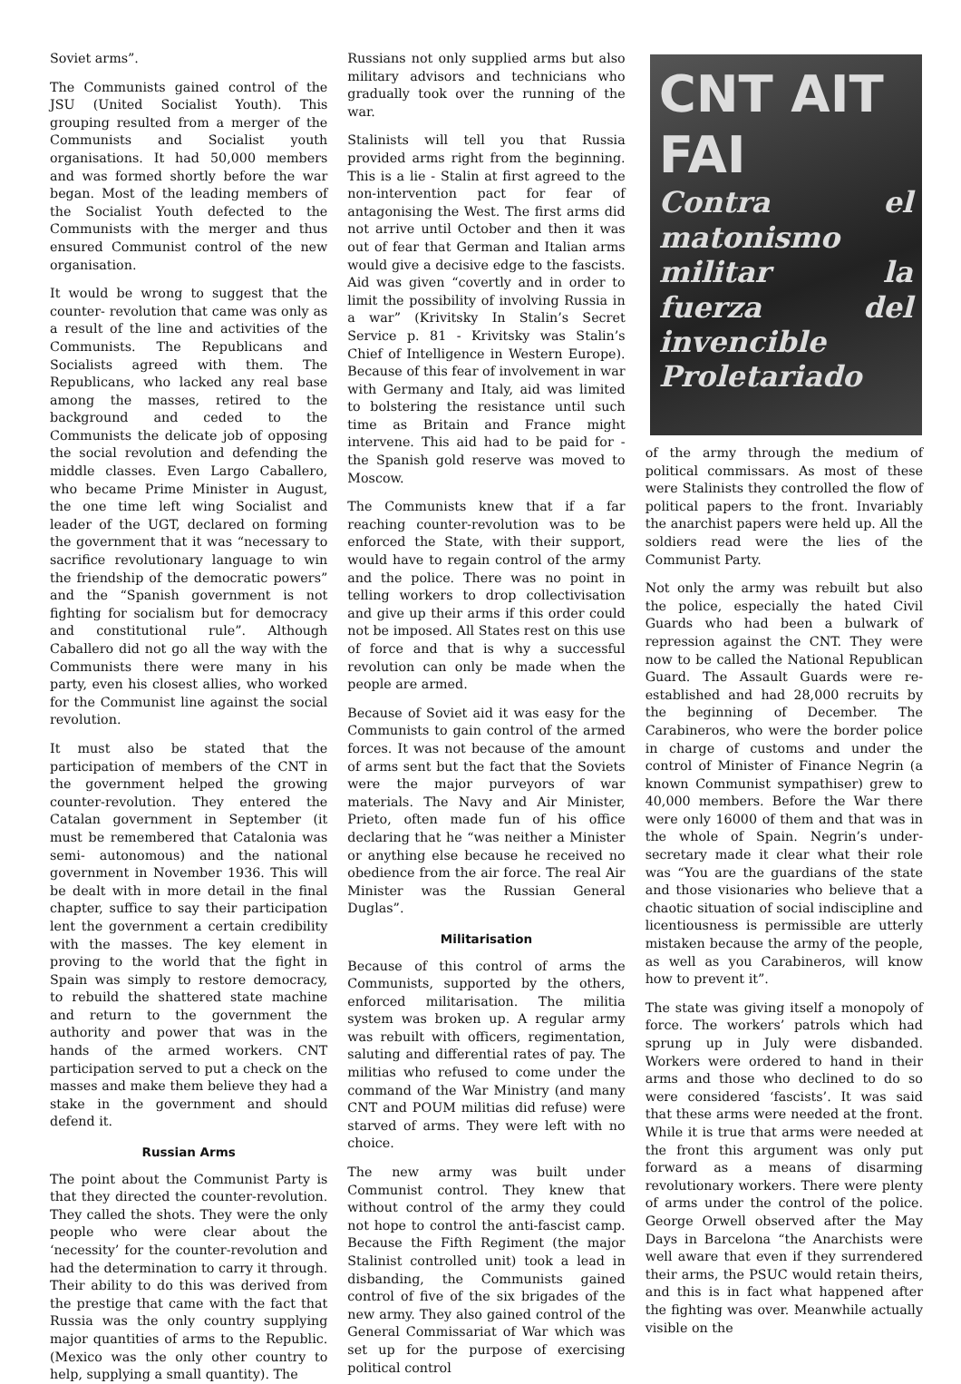Soviet arms”.
The Communists gained control of the JSU (United Socialist Youth). This grouping resulted from a merger of the Communists and Socialist youth organisations. It had 50,000 members and was formed shortly before the war began. Most of the leading members of the Socialist Youth defected to the Communists with the merger and thus ensured Communist control of the new organisation.
It would be wrong to suggest that the counter- revolution that came was only as a result of the line and activities of the Communists. The Republicans and Socialists agreed with them. The Republicans, who lacked any real base among the masses, retired to the background and ceded to the Communists the delicate job of opposing the social revolution and defending the middle classes. Even Largo Caballero, who became Prime Minister in August, the one time left wing Socialist and leader of the UGT, declared on forming the government that it was “necessary to sacrifice revolutionary language to win the friendship of the democratic powers” and the “Spanish government is not fighting for socialism but for democracy and constitutional rule”. Although Caballero did not go all the way with the Communists there were many in his party, even his closest allies, who worked for the Communist line against the social revolution.
It must also be stated that the participation of members of the CNT in the government helped the growing counter-revolution. They entered the Catalan government in September (it must be remembered that Catalonia was semi- autonomous) and the national government in November 1936. This will be dealt with in more detail in the final chapter, suffice to say their participation lent the government a certain credibility with the masses. The key element in proving to the world that the fight in Spain was simply to restore democracy, to rebuild the shattered state machine and return to the government the authority and power that was in the hands of the armed workers. CNT participation served to put a check on the masses and make them believe they had a stake in the government and should defend it.
Russian Arms
The point about the Communist Party is that they directed the counter-revolution. They called the shots. They were the only people who were clear about the ‘necessity’ for the counter-revolution and had the determination to carry it through. Their ability to do this was derived from the prestige that came with the fact that Russia was the only country supplying major quantities of arms to the Republic. (Mexico was the only other country to help, supplying a small quantity). The
Russians not only supplied arms but also military advisors and technicians who gradually took over the running of the war.
Stalinists will tell you that Russia provided arms right from the beginning. This is a lie - Stalin at first agreed to the non-intervention pact for fear of antagonising the West. The first arms did not arrive until October and then it was out of fear that German and Italian arms would give a decisive edge to the fascists. Aid was given “covertly and in order to limit the possibility of involving Russia in a war” (Krivitsky In Stalin’s Secret Service p. 81 - Krivitsky was Stalin’s Chief of Intelligence in Western Europe). Because of this fear of involvement in war with Germany and Italy, aid was limited to bolstering the resistance until such time as Britain and France might intervene. This aid had to be paid for - the Spanish gold reserve was moved to Moscow.
The Communists knew that if a far reaching counter-revolution was to be enforced the State, with their support, would have to regain control of the army and the police. There was no point in telling workers to drop collectivisation and give up their arms if this order could not be imposed. All States rest on this use of force and that is why a successful revolution can only be made when the people are armed.
Because of Soviet aid it was easy for the Communists to gain control of the armed forces. It was not because of the amount of arms sent but the fact that the Soviets were the major purveyors of war materials. The Navy and Air Minister, Prieto, often made fun of his office declaring that he “was neither a Minister or anything else because he received no obedience from the air force. The real Air Minister was the Russian General Duglas”.
Militarisation
Because of this control of arms the Communists, supported by the others, enforced militarisation. The militia system was broken up. A regular army was rebuilt with officers, regimentation, saluting and differential rates of pay. The militias who refused to come under the command of the War Ministry (and many CNT and POUM militias did refuse) were starved of arms. They were left with no choice.
The new army was built under Communist control. They knew that without control of the army they could not hope to control the anti-fascist camp. Because the Fifth Regiment (the major Stalinist controlled unit) took a lead in disbanding, the Communists gained control of five of the six brigades of the new army. They also gained control of the General Commissariat of War which was set up for the purpose of exercising political control
CNT AIT
FAI
Contra el matonismo militar la fuerza del invencible Proletariado
of the army through the medium of political commissars. As most of these were Stalinists they controlled the flow of political papers to the front. Invariably the anarchist papers were held up. All the soldiers read were the lies of the Communist Party.
Not only the army was rebuilt but also the police, especially the hated Civil Guards who had been a bulwark of repression against the CNT. They were now to be called the National Republican Guard. The Assault Guards were re- established and had 28,000 recruits by the beginning of December. The Carabineros, who were the border police in charge of customs and under the control of Minister of Finance Negrin (a known Communist sympathiser) grew to 40,000 members. Before the War there were only 16000 of them and that was in the whole of Spain. Negrin’s under- secretary made it clear what their role was “You are the guardians of the state and those visionaries who believe that a chaotic situation of social indiscipline and licentiousness is permissible are utterly mistaken because the army of the people, as well as you Carabineros, will know how to prevent it”.
The state was giving itself a monopoly of force. The workers’ patrols which had sprung up in July were disbanded. Workers were ordered to hand in their arms and those who declined to do so were considered ‘fascists’. It was said that these arms were needed at the front. While it is true that arms were needed at the front this argument was only put forward as a means of disarming revolutionary workers. There were plenty of arms under the control of the police. George Orwell observed after the May Days in Barcelona “the Anarchists were well aware that even if they surrendered their arms, the PSUC would retain theirs, and this is in fact what happened after the fighting was over. Meanwhile actually visible on the